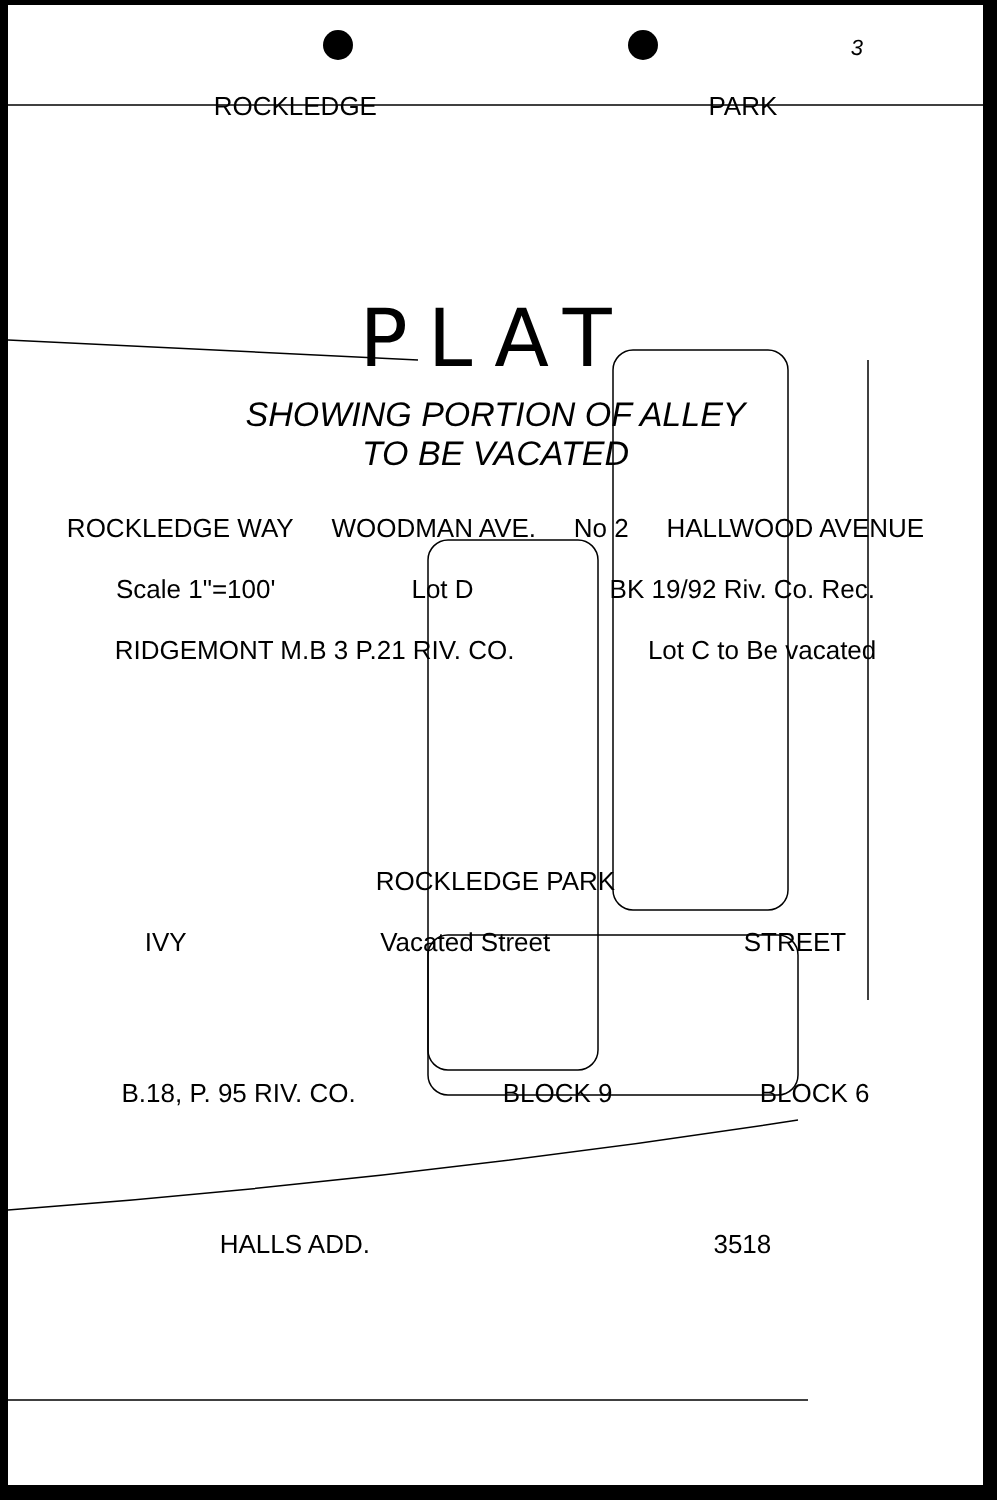3
ROCKLEDGE PARK
PLAT
SHOWING PORTION OF ALLEY
TO BE VACATED
ROCKLEDGE WAY WOODMAN AVE. No 2 HALLWOOD AVENUE
Scale 1"=100' Lot D BK 19/92 Riv. Co. Rec.
RIDGEMONT M.B 3 P.21 RIV. CO. Lot C to Be vacated
ROCKLEDGE PARK
IVY Vacated Street STREET
B.18, P. 95 RIV. CO. BLOCK 9 BLOCK 6
HALLS ADD. 3518